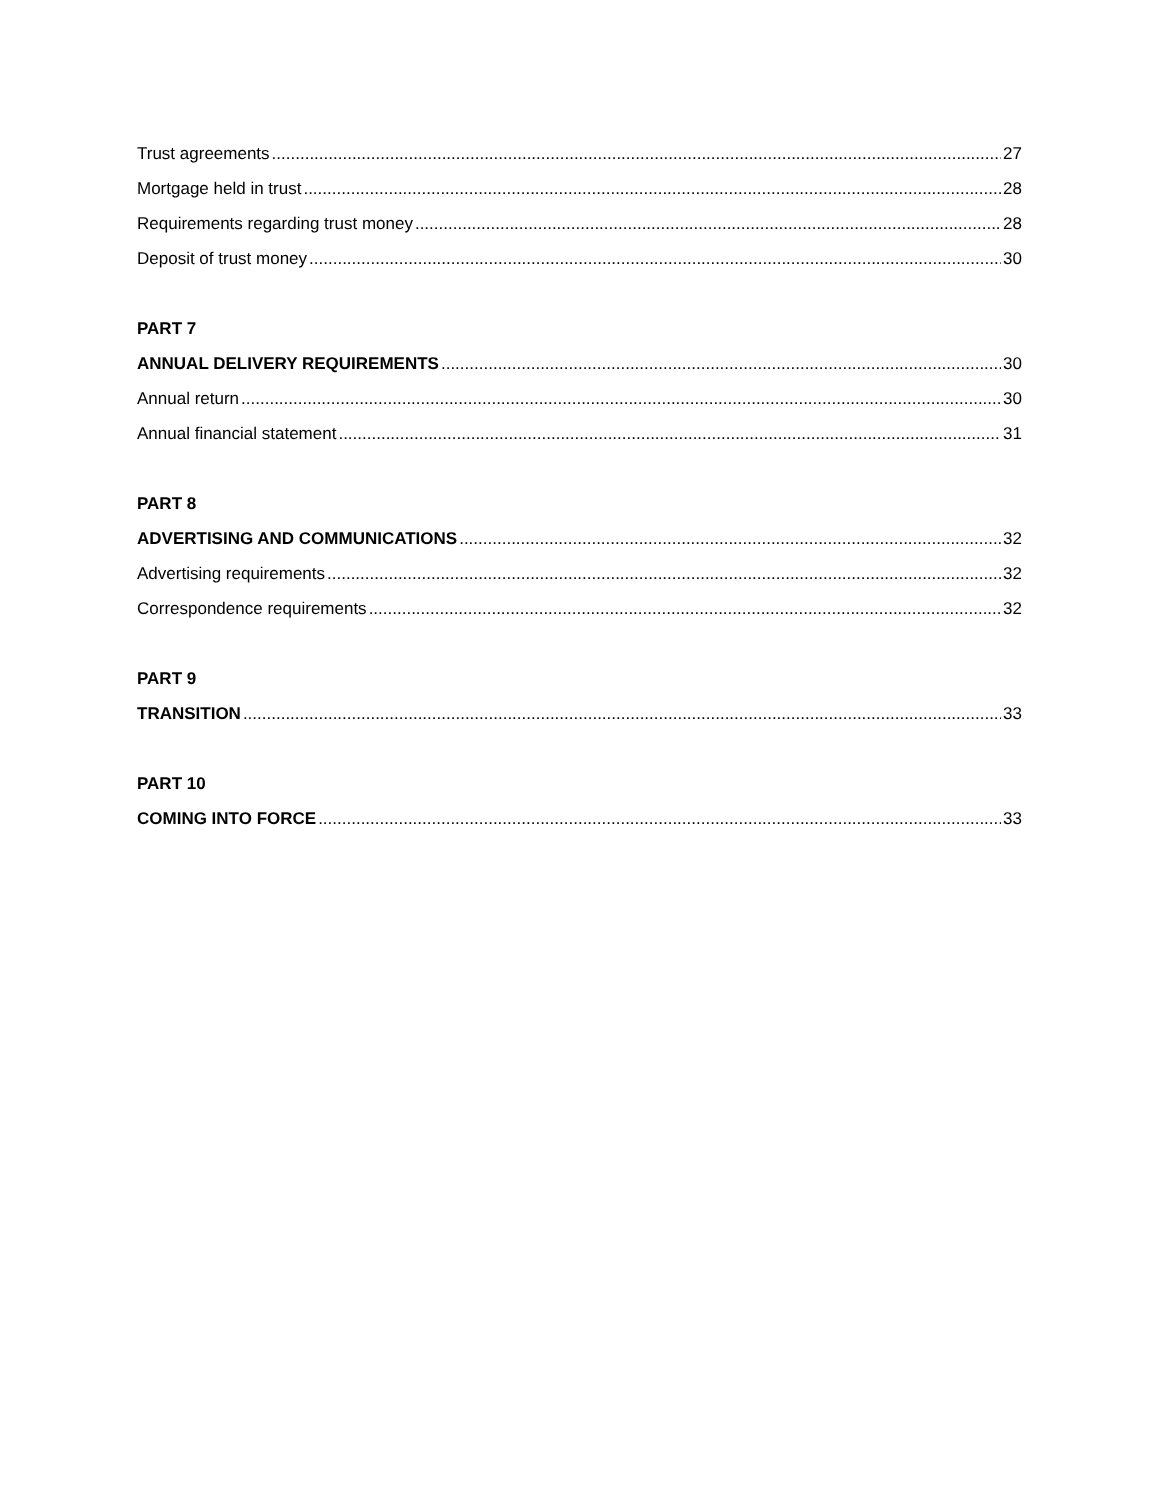Trust agreements 27
Mortgage held in trust 28
Requirements regarding trust money 28
Deposit of trust money 30
PART 7
ANNUAL DELIVERY REQUIREMENTS 30
Annual return 30
Annual financial statement 31
PART 8
ADVERTISING AND COMMUNICATIONS 32
Advertising requirements 32
Correspondence requirements 32
PART 9
TRANSITION 33
PART 10
COMING INTO FORCE 33